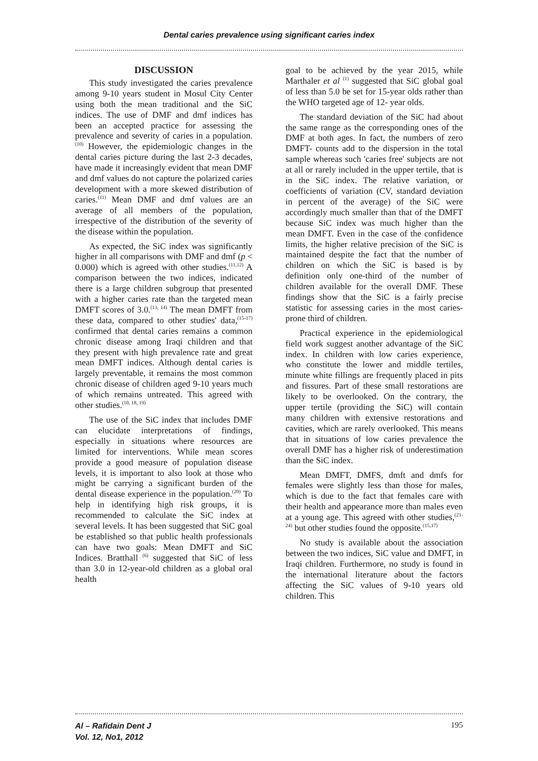Dental caries prevalence using significant caries index
DISCUSSION
This study investigated the caries prevalence among 9-10 years student in Mosul City Center using both the mean traditional and the SiC indices. The use of DMF and dmf indices has been an accepted practice for assessing the prevalence and severity of caries in a population.<sup>(10)</sup> However, the epidemiologic changes in the dental caries picture during the last 2-3 decades, have made it increasingly evident that mean DMF and dmf values do not capture the polarized caries development with a more skewed distribution of caries.<sup>(11)</sup> Mean DMF and dmf values are an average of all members of the population, irrespective of the distribution of the severity of the disease within the population.
As expected, the SiC index was significantly higher in all comparisons with DMF and dmf (p < 0.000) which is agreed with other studies.<sup>(11,12)</sup> A comparison between the two indices, indicated there is a large children subgroup that presented with a higher caries rate than the targeted mean DMFT scores of 3.0.<sup>(13, 14)</sup> The mean DMFT from these data, compared to other studies' data,<sup>(15-17)</sup> confirmed that dental caries remains a common chronic disease among Iraqi children and that they present with high prevalence rate and great mean DMFT indices. Although dental caries is largely preventable, it remains the most common chronic disease of children aged 9-10 years much of which remains untreated. This agreed with other studies.<sup>(10, 18, 19)</sup>
The use of the SiC index that includes DMF can elucidate interpretations of findings, especially in situations where resources are limited for interventions. While mean scores provide a good measure of population disease levels, it is important to also look at those who might be carrying a significant burden of the dental disease experience in the population.<sup>(20)</sup> To help in identifying high risk groups, it is recommended to calculate the SiC index at several levels. It has been suggested that SiC goal be established so that public health professionals can have two goals: Mean DMFT and SiC Indices. Bratthall <sup>(6)</sup> suggested that SiC of less than 3.0 in 12-year-old children as a global oral health
goal to be achieved by the year 2015, while Marthaler et al <sup>(1)</sup> suggested that SiC global goal of less than 5.0 be set for 15-year olds rather than the WHO targeted age of 12- year olds.
The standard deviation of the SiC had about the same range as the corresponding ones of the DMF at both ages. In fact, the numbers of zero DMFT- counts add to the dispersion in the total sample whereas such 'caries free' subjects are not at all or rarely included in the upper tertile, that is in the SiC index. The relative variation, or coefficients of variation (CV, standard deviation in percent of the average) of the SiC were accordingly much smaller than that of the DMFT because SiC index was much higher than the mean DMFT. Even in the case of the confidence limits, the higher relative precision of the SiC is maintained despite the fact that the number of children on which the SiC is based is by definition only one-third of the number of children available for the overall DMF. These findings show that the SiC is a fairly precise statistic for assessing caries in the most caries-prone third of children.
Practical experience in the epidemiological field work suggest another advantage of the SiC index. In children with low caries experience, who constitute the lower and middle tertiles, minute white fillings are frequently placed in pits and fissures. Part of these small restorations are likely to be overlooked. On the contrary, the upper tertile (providing the SiC) will contain many children with extensive restorations and cavities, which are rarely overlooked. This means that in situations of low caries prevalence the overall DMF has a higher risk of underestimation than the SiC index.
Mean DMFT, DMFS, dmft and dmfs for females were slightly less than those for males, which is due to the fact that females care with their health and appearance more than males even at a young age. This agreed with other studies,<sup>(21-24)</sup> but other studies found the opposite.<sup>(15,17)</sup>
No study is available about the association between the two indices, SiC value and DMFT, in Iraqi children. Furthermore, no study is found in the international literature about the factors affecting the SiC values of 9-10 years old children. This
Al – Rafidain Dent J
Vol. 12, No1, 2012 195